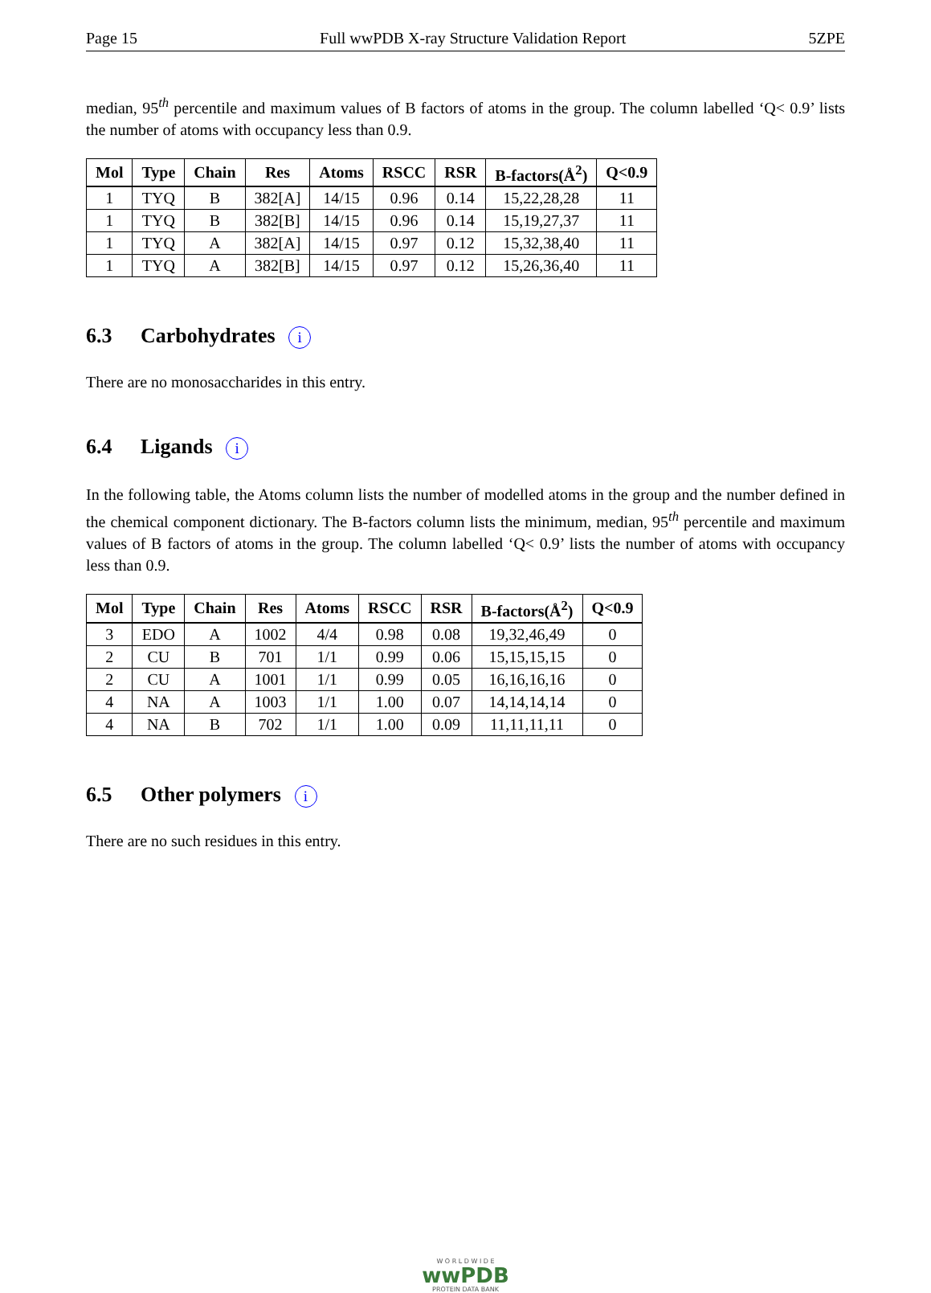Page 15 Full wwPDB X-ray Structure Validation Report 5ZPE
median, 95<sup>th</sup> percentile and maximum values of B factors of atoms in the group. The column labelled ‘Q< 0.9’ lists the number of atoms with occupancy less than 0.9.
| Mol | Type | Chain | Res | Atoms | RSCC | RSR | B-factors(Å<sup>2</sup>) | Q<0.9 |
| --- | --- | --- | --- | --- | --- | --- | --- | --- |
| 1 | TYQ | B | 382[A] | 14/15 | 0.96 | 0.14 | 15,22,28,28 | 11 |
| 1 | TYQ | B | 382[B] | 14/15 | 0.96 | 0.14 | 15,19,27,37 | 11 |
| 1 | TYQ | A | 382[A] | 14/15 | 0.97 | 0.12 | 15,32,38,40 | 11 |
| 1 | TYQ | A | 382[B] | 14/15 | 0.97 | 0.12 | 15,26,36,40 | 11 |
6.3 Carbohydrates i
There are no monosaccharides in this entry.
6.4 Ligands i
In the following table, the Atoms column lists the number of modelled atoms in the group and the number defined in the chemical component dictionary. The B-factors column lists the minimum, median, 95<sup>th</sup> percentile and maximum values of B factors of atoms in the group. The column labelled ‘Q< 0.9’ lists the number of atoms with occupancy less than 0.9.
| Mol | Type | Chain | Res | Atoms | RSCC | RSR | B-factors(Å<sup>2</sup>) | Q<0.9 |
| --- | --- | --- | --- | --- | --- | --- | --- | --- |
| 3 | EDO | A | 1002 | 4/4 | 0.98 | 0.08 | 19,32,46,49 | 0 |
| 2 | CU | B | 701 | 1/1 | 0.99 | 0.06 | 15,15,15,15 | 0 |
| 2 | CU | A | 1001 | 1/1 | 0.99 | 0.05 | 16,16,16,16 | 0 |
| 4 | NA | A | 1003 | 1/1 | 1.00 | 0.07 | 14,14,14,14 | 0 |
| 4 | NA | B | 702 | 1/1 | 1.00 | 0.09 | 11,11,11,11 | 0 |
6.5 Other polymers i
There are no such residues in this entry.
W O R L D W I D E
wwPDB
PROTEIN DATA BANK